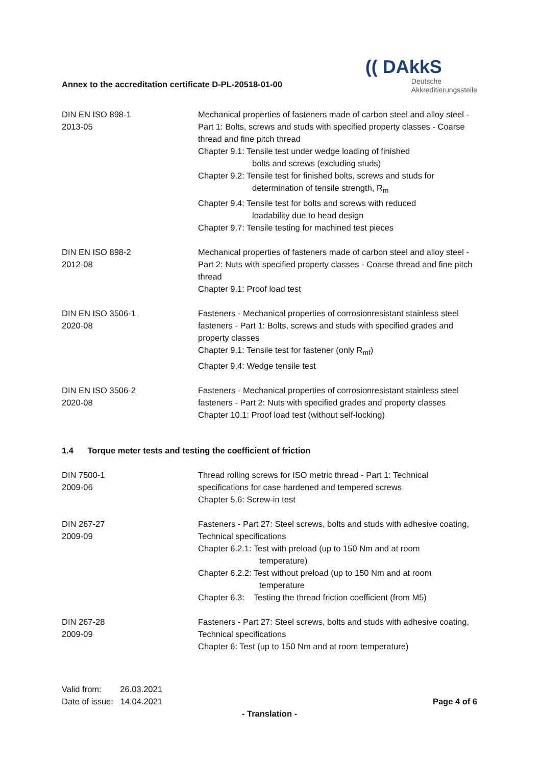Annex to the accreditation certificate D-PL-20518-01-00
(( DAkkS
Deutsche
Akkreditierungsstelle
DIN EN ISO 898-1
2013-05
Mechanical properties of fasteners made of carbon steel and alloy steel - Part 1: Bolts, screws and studs with specified property classes - Coarse thread and fine pitch thread
Chapter 9.1: Tensile test under wedge loading of finished
bolts and screws (excluding studs)
Chapter 9.2: Tensile test for finished bolts, screws and studs for
determination of tensile strength, R<sub>m</sub>
Chapter 9.4: Tensile test for bolts and screws with reduced
loadability due to head design
Chapter 9.7: Tensile testing for machined test pieces
DIN EN ISO 898-2
2012-08
Mechanical properties of fasteners made of carbon steel and alloy steel - Part 2: Nuts with specified property classes - Coarse thread and fine pitch thread
Chapter 9.1: Proof load test
DIN EN ISO 3506-1
2020-08
Fasteners - Mechanical properties of corrosionresistant stainless steel fasteners - Part 1: Bolts, screws and studs with specified grades and property classes
Chapter 9.1: Tensile test for fastener (only R<sub>mf</sub>)
Chapter 9.4: Wedge tensile test
DIN EN ISO 3506-2
2020-08
Fasteners - Mechanical properties of corrosionresistant stainless steel fasteners - Part 2: Nuts with specified grades and property classes
Chapter 10.1: Proof load test (without self-locking)
1.4 Torque meter tests and testing the coefficient of friction
DIN 7500-1
2009-06
Thread rolling screws for ISO metric thread - Part 1: Technical specifications for case hardened and tempered screws
Chapter 5.6: Screw-in test
DIN 267-27
2009-09
Fasteners - Part 27: Steel screws, bolts and studs with adhesive coating, Technical specifications
Chapter 6.2.1: Test with preload (up to 150 Nm and at room
temperature)
Chapter 6.2.2: Test without preload (up to 150 Nm and at room
temperature
Chapter 6.3: Testing the thread friction coefficient (from M5)
DIN 267-28
2009-09
Fasteners - Part 27: Steel screws, bolts and studs with adhesive coating, Technical specifications
Chapter 6: Test (up to 150 Nm and at room temperature)
Valid from: 26.03.2021
Date of issue: 14.04.2021
Page 4 of 6
- Translation -